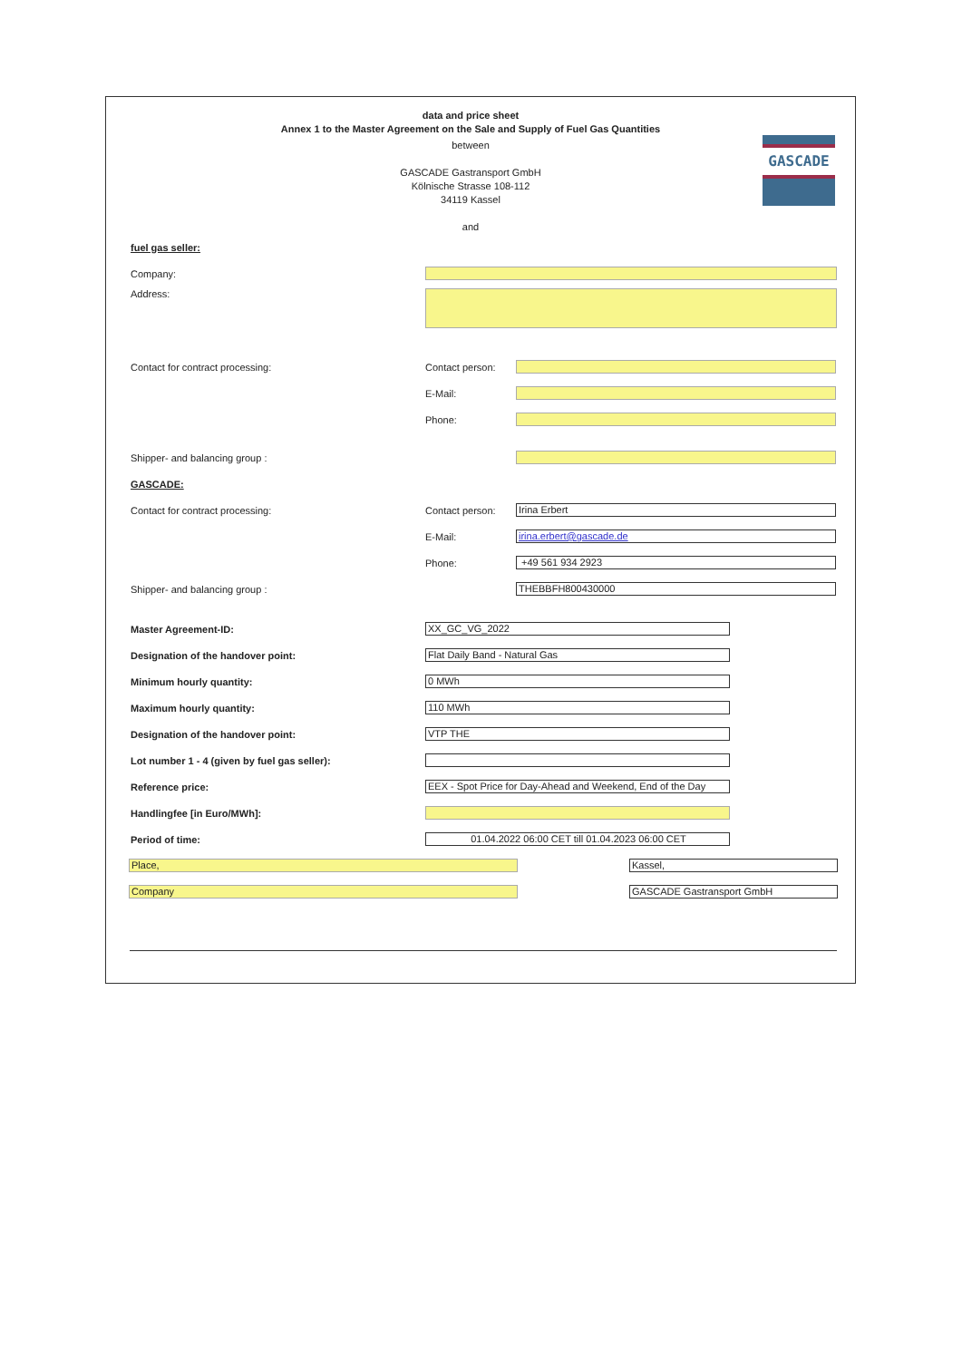GASCADE
data and price sheet
Annex 1 to the Master Agreement on the Sale and Supply of Fuel Gas Quantities
between
GASCADE Gastransport GmbH
Kölnische Strasse 108-112
34119 Kassel
and
fuel gas seller:
Company:
Address:
Contact for contract processing: Contact person:
E-Mail:
Phone:
Shipper- and balancing group :
GASCADE:
Contact for contract processing: Contact person:
Irina Erbert
E-Mail:
irina.erbert@gascade.de
Phone:
+49 561 934 2923
Shipper- and balancing group :
THEBBFH800430000
Master Agreement-ID:
XX_GC_VG_2022
Designation of the handover point:
Flat Daily Band - Natural Gas
Minimum hourly quantity:
0 MWh
Maximum hourly quantity:
110 MWh
Designation of the handover point:
VTP THE
Lot number 1 - 4 (given by fuel gas seller):
Reference price:
EEX - Spot Price for Day-Ahead and Weekend, End of the Day
Handlingfee [in Euro/MWh]:
Period of time:
01.04.2022 06:00 CET till 01.04.2023 06:00 CET
Place, Kassel,
Company GASCADE Gastransport GmbH